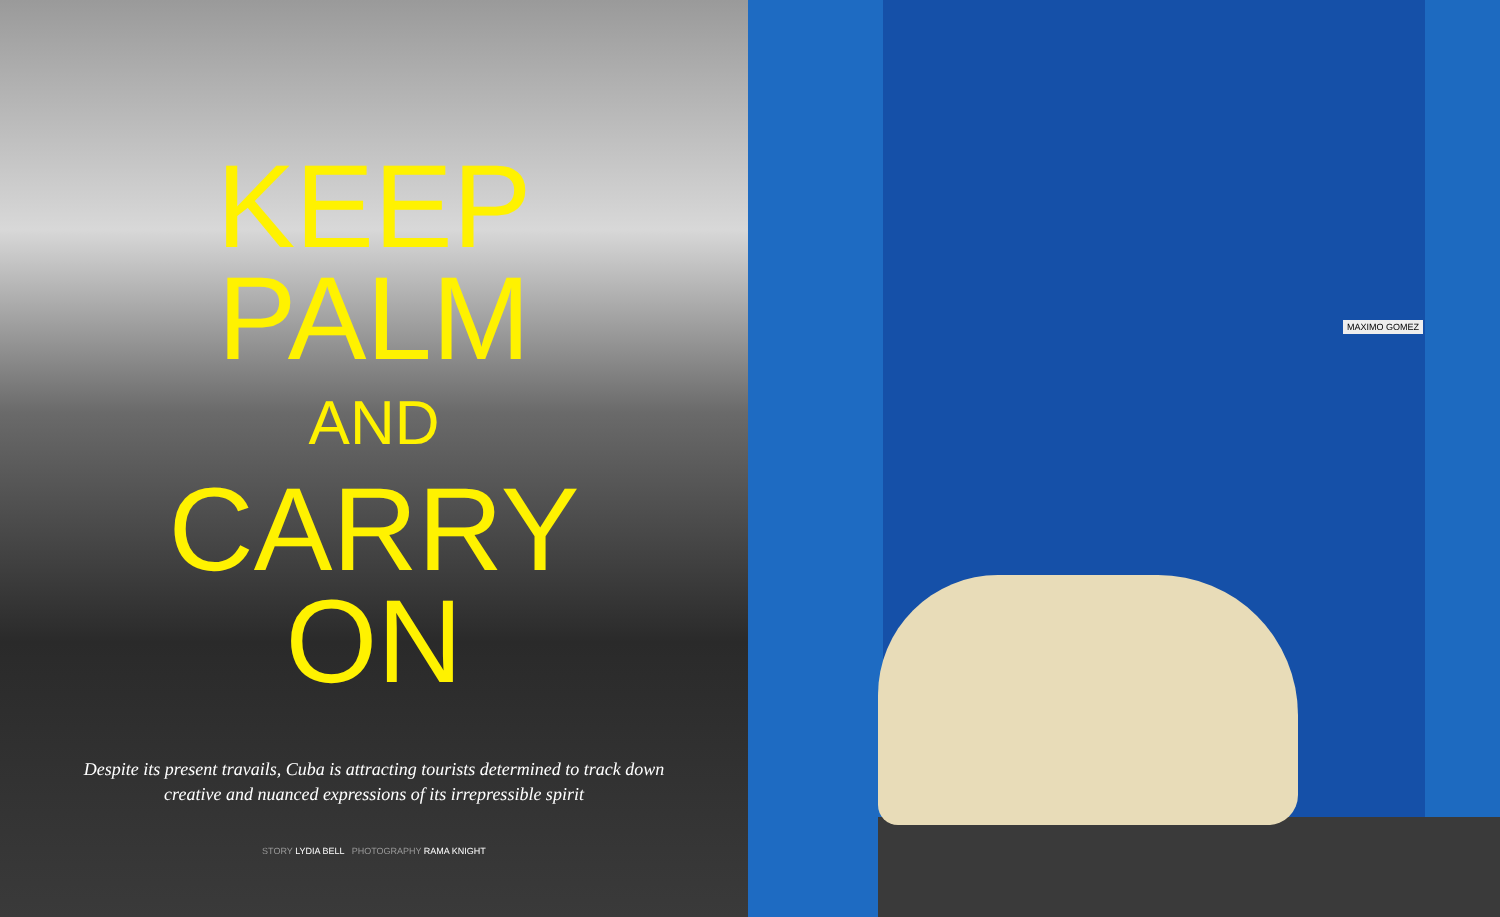KEEP
PALM
AND
CARRY
ON
Despite its present travails, Cuba is attracting tourists determined to track down creative and nuanced expressions of its irrepressible spirit
STORY LYDIA BELL PHOTOGRAPHY RAMA KNIGHT
MAXIMO GOMEZ